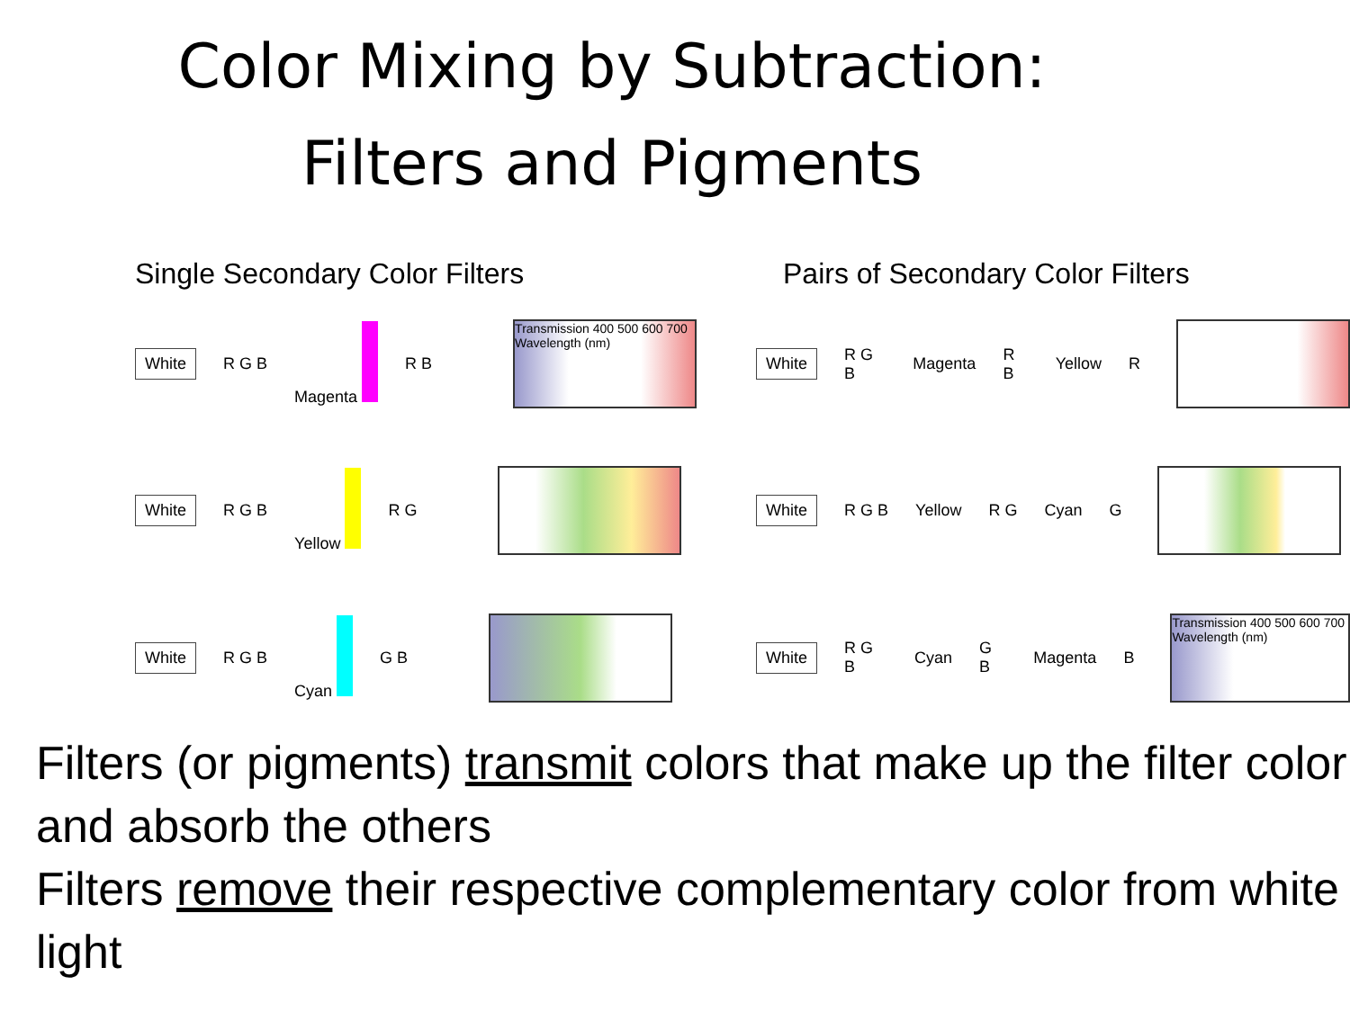Color Mixing by Subtraction:
Filters and Pigments
Single Secondary Color Filters Pairs of Secondary Color Filters
White R G B Magenta R B
Transmission 400 500 600 700 Wavelength (nm)
White R G B Yellow R G
White R G B Cyan G B
White R G B Magenta R B Yellow R
White R G B Yellow R G Cyan G
White R G B Cyan G B Magenta B
Transmission 400 500 600 700 Wavelength (nm)
Filters (or pigments) transmit colors that make up the filter color and absorb the others
Filters remove their respective complementary color from white light